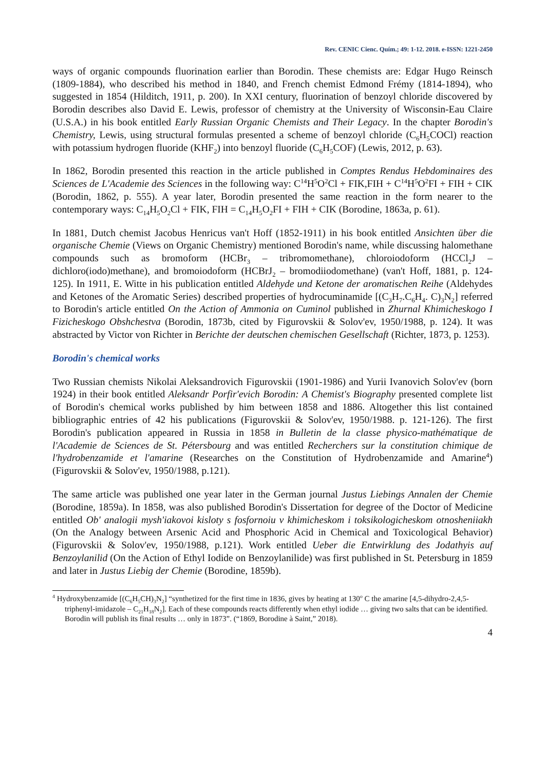Rev. CENIC Cienc. Quím.; 49: 1-12. 2018. e-ISSN: 1221-2450
ways of organic compounds fluorination earlier than Borodin. These chemists are: Edgar Hugo Reinsch (1809-1884), who described his method in 1840, and French chemist Edmond Frémy (1814-1894), who suggested in 1854 (Hilditch, 1911, p. 200). In XXI century, fluorination of benzoyl chloride discovered by Borodin describes also David E. Lewis, professor of chemistry at the University of Wisconsin-Eau Claire (U.S.A.) in his book entitled Early Russian Organic Chemists and Their Legacy. In the chapter Borodin's Chemistry, Lewis, using structural formulas presented a scheme of benzoyl chloride (C<sub>6</sub>H<sub>5</sub>COCl) reaction with potassium hydrogen fluoride (KHF<sub>2</sub>) into benzoyl fluoride (C<sub>6</sub>H<sub>5</sub>COF) (Lewis, 2012, p. 63).
In 1862, Borodin presented this reaction in the article published in Comptes Rendus Hebdominaires des Sciences de L'Academie des Sciences in the following way: C<sup>14</sup>H<sup>5</sup>O<sup>2</sup>Cl + FIK,FIH + C<sup>14</sup>H<sup>5</sup>O<sup>2</sup>FI + FIH + CIK (Borodin, 1862, p. 555). A year later, Borodin presented the same reaction in the form nearer to the contemporary ways: C<sub>14</sub>H<sub>5</sub>O<sub>2</sub>Cl + FIK, FIH = C<sub>14</sub>H<sub>5</sub>O<sub>2</sub>FI + FIH + CIK (Borodine, 1863a, p. 61).
In 1881, Dutch chemist Jacobus Henricus van't Hoff (1852-1911) in his book entitled Ansichten über die organische Chemie (Views on Organic Chemistry) mentioned Borodin's name, while discussing halomethane compounds such as bromoform (HCBr<sub>3</sub> – tribromomethane), chloroiodoform (HCCl<sub>2</sub>J – dichloro(iodo)methane), and bromoiodoform (HCBrJ<sub>2</sub> – bromodiiodomethane) (van't Hoff, 1881, p. 124-125). In 1911, E. Witte in his publication entitled Aldehyde und Ketone der aromatischen Reihe (Aldehydes and Ketones of the Aromatic Series) described properties of hydrocuminamide [(C<sub>3</sub>H<sub>7</sub>.C<sub>6</sub>H<sub>4</sub>. C)<sub>3</sub>N<sub>2</sub>] referred to Borodin's article entitled On the Action of Ammonia on Cuminol published in Zhurnal Khimicheskogo I Fizicheskogo Obshchestva (Borodin, 1873b, cited by Figurovskii & Solov'ev, 1950/1988, p. 124). It was abstracted by Victor von Richter in Berichte der deutschen chemischen Gesellschaft (Richter, 1873, p. 1253).
Borodin's chemical works
Two Russian chemists Nikolai Aleksandrovich Figurovskii (1901-1986) and Yurii Ivanovich Solov'ev (born 1924) in their book entitled Aleksandr Porfir'evich Borodin: A Chemist's Biography presented complete list of Borodin's chemical works published by him between 1858 and 1886. Altogether this list contained bibliographic entries of 42 his publications (Figurovskii & Solov'ev, 1950/1988. p. 121-126). The first Borodin's publication appeared in Russia in 1858 in Bulletin de la classe physico-mathématique de l'Academie de Sciences de St. Pétersbourg and was entitled Recherchers sur la constitution chimique de l'hydrobenzamide et l'amarine (Researches on the Constitution of Hydrobenzamide and Amarine<sup>4</sup>) (Figurovskii & Solov'ev, 1950/1988, p.121).
The same article was published one year later in the German journal Justus Liebings Annalen der Chemie (Borodine, 1859a). In 1858, was also published Borodin's Dissertation for degree of the Doctor of Medicine entitled Ob' analogii mysh'iakovoi kisloty s fosfornoiu v khimicheskom i toksikologicheskom otnosheniiakh (On the Analogy between Arsenic Acid and Phosphoric Acid in Chemical and Toxicological Behavior) (Figurovskii & Solov'ev, 1950/1988, p.121). Work entitled Ueber die Entwirklung des Jodathyis auf Benzoylanilid (On the Action of Ethyl Iodide on Benzoylanilide) was first published in St. Petersburg in 1859 and later in Justus Liebig der Chemie (Borodine, 1859b).
<sup>4</sup> Hydroxybenzamide [(C<sub>6</sub>H<sub>5</sub>CH)<sub>3</sub>N<sub>2</sub>] “synthetized for the first time in 1836, gives by heating at 130<sup>o</sup> C the amarine [4,5-dihydro-2,4,5-triphenyl-imidazole – C<sub>21</sub>H<sub>18</sub>N<sub>2</sub>]. Each of these compounds reacts differently when ethyl iodide … giving two salts that can be identified. Borodin will publish its final results … only in 1873”. (“1869, Borodine à Saint,” 2018).
4